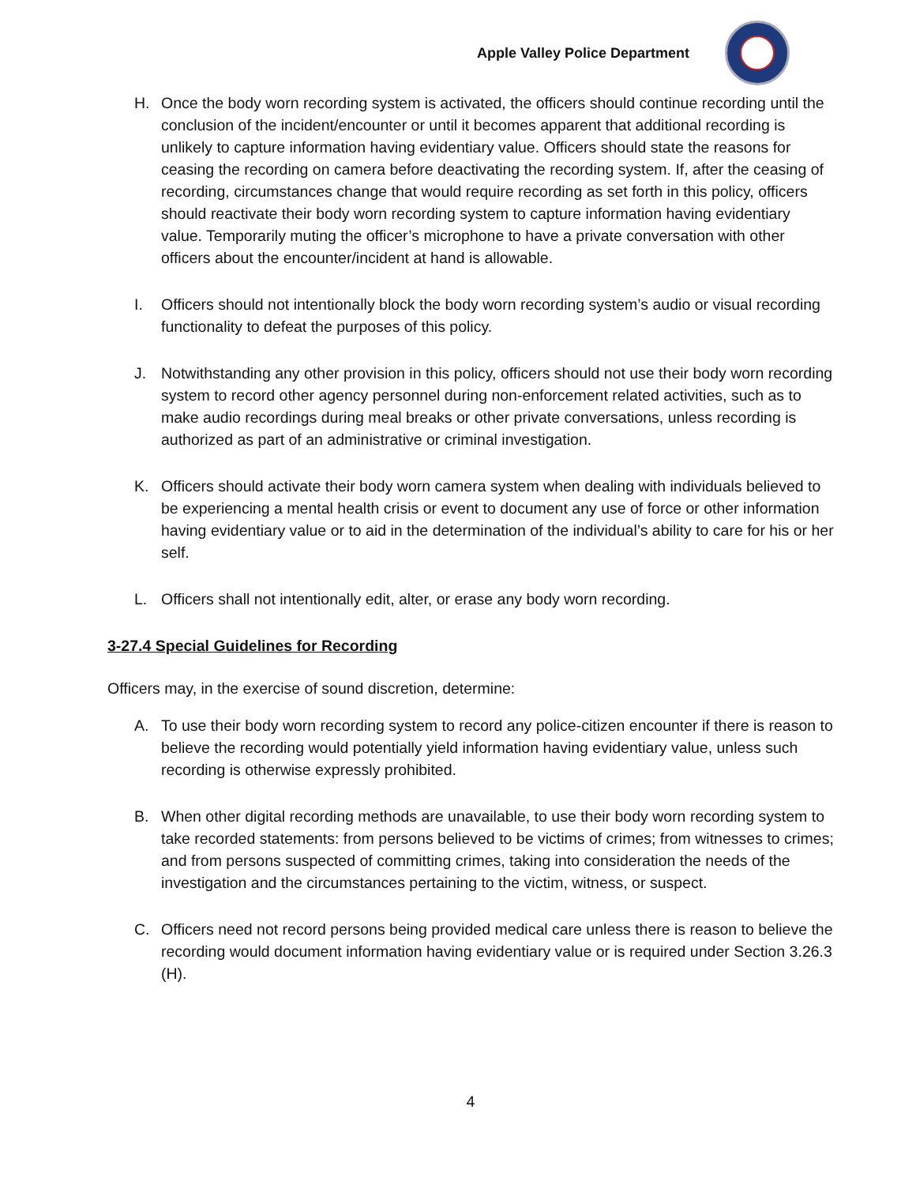Apple Valley Police Department
H. Once the body worn recording system is activated, the officers should continue recording until the conclusion of the incident/encounter or until it becomes apparent that additional recording is unlikely to capture information having evidentiary value. Officers should state the reasons for ceasing the recording on camera before deactivating the recording system. If, after the ceasing of recording, circumstances change that would require recording as set forth in this policy, officers should reactivate their body worn recording system to capture information having evidentiary value. Temporarily muting the officer’s microphone to have a private conversation with other officers about the encounter/incident at hand is allowable.
I. Officers should not intentionally block the body worn recording system’s audio or visual recording functionality to defeat the purposes of this policy.
J. Notwithstanding any other provision in this policy, officers should not use their body worn recording system to record other agency personnel during non-enforcement related activities, such as to make audio recordings during meal breaks or other private conversations, unless recording is authorized as part of an administrative or criminal investigation.
K. Officers should activate their body worn camera system when dealing with individuals believed to be experiencing a mental health crisis or event to document any use of force or other information having evidentiary value or to aid in the determination of the individual’s ability to care for his or her self.
L. Officers shall not intentionally edit, alter, or erase any body worn recording.
3-27.4 Special Guidelines for Recording
Officers may, in the exercise of sound discretion, determine:
A. To use their body worn recording system to record any police-citizen encounter if there is reason to believe the recording would potentially yield information having evidentiary value, unless such recording is otherwise expressly prohibited.
B. When other digital recording methods are unavailable, to use their body worn recording system to take recorded statements: from persons believed to be victims of crimes; from witnesses to crimes; and from persons suspected of committing crimes, taking into consideration the needs of the investigation and the circumstances pertaining to the victim, witness, or suspect.
C. Officers need not record persons being provided medical care unless there is reason to believe the recording would document information having evidentiary value or is required under Section 3.26.3 (H).
4